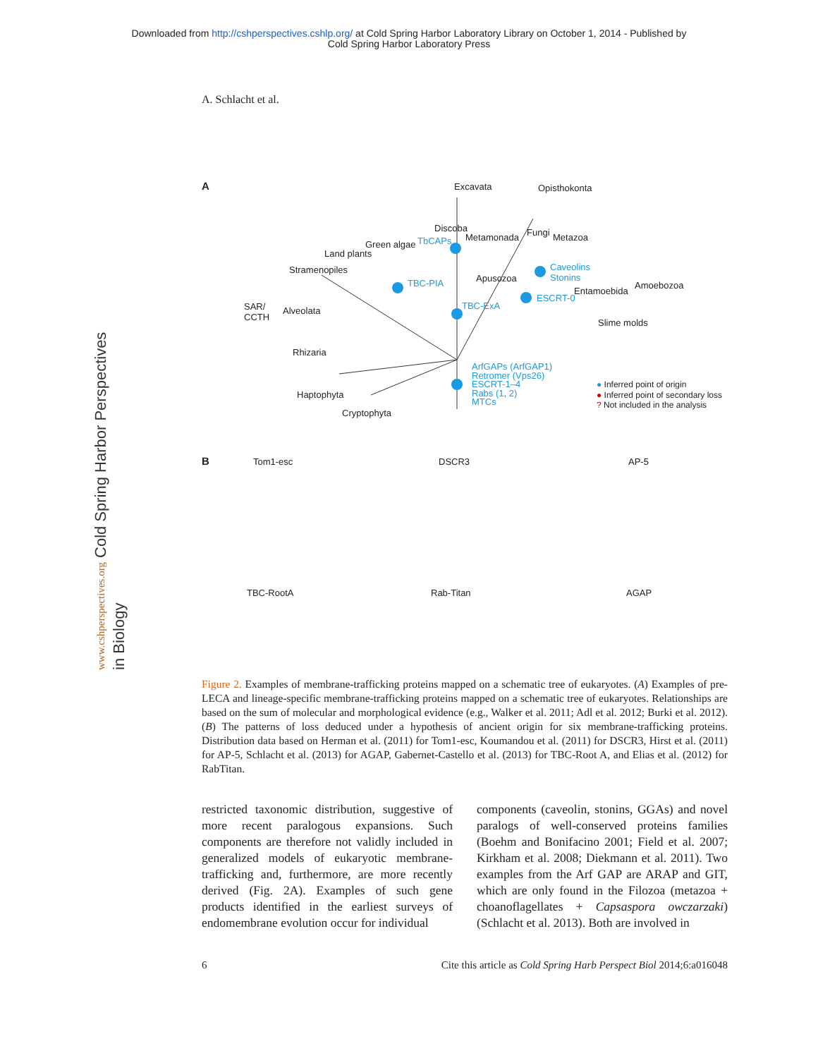Downloaded from http://cshperspectives.cshlp.org/ at Cold Spring Harbor Laboratory Library on October 1, 2014 - Published by
Cold Spring Harbor Laboratory Press
www.cshperspectives.org Cold Spring Harbor Perspectives in Biology
A. Schlacht et al.
A Excavata Opisthokonta
Discoba
Metamonada Fungi Metazoa
Green algae TbCAPs
Land plants
Stramenopiles
TBC-PIA Apusozoa
Caveolins
Stonins
Amoebozoa
Entamoebida
ESCRT-0
SAR/
CCTH
Alveolata TBC-ExA
Slime molds
Rhizaria
ArfGAPs (ArfGAP1)
Retromer (Vps26)
ESCRT-1–4
Rabs (1, 2)
MTCs
● Inferred point of origin
● Inferred point of secondary loss
? Not included in the analysis
Haptophyta
Cryptophyta
B Tom1-esc DSCR3 AP-5
TBC-RootA Rab-Titan AGAP
Figure 2. Examples of membrane-trafficking proteins mapped on a schematic tree of eukaryotes. (A) Examples of pre-LECA and lineage-specific membrane-trafficking proteins mapped on a schematic tree of eukaryotes. Relationships are based on the sum of molecular and morphological evidence (e.g., Walker et al. 2011; Adl et al. 2012; Burki et al. 2012). (B) The patterns of loss deduced under a hypothesis of ancient origin for six membrane-trafficking proteins. Distribution data based on Herman et al. (2011) for Tom1-esc, Koumandou et al. (2011) for DSCR3, Hirst et al. (2011) for AP-5, Schlacht et al. (2013) for AGAP, Gabernet-Castello et al. (2013) for TBC-Root A, and Elias et al. (2012) for RabTitan.
restricted taxonomic distribution, suggestive of more recent paralogous expansions. Such components are therefore not validly included in generalized models of eukaryotic membrane-trafficking and, furthermore, are more recently derived (Fig. 2A). Examples of such gene products identified in the earliest surveys of endomembrane evolution occur for individual
components (caveolin, stonins, GGAs) and novel paralogs of well-conserved proteins families (Boehm and Bonifacino 2001; Field et al. 2007; Kirkham et al. 2008; Diekmann et al. 2011). Two examples from the Arf GAP are ARAP and GIT, which are only found in the Filozoa (metazoa + choanoflagellates + Capsaspora owczarzaki) (Schlacht et al. 2013). Both are involved in
6 Cite this article as Cold Spring Harb Perspect Biol 2014;6:a016048